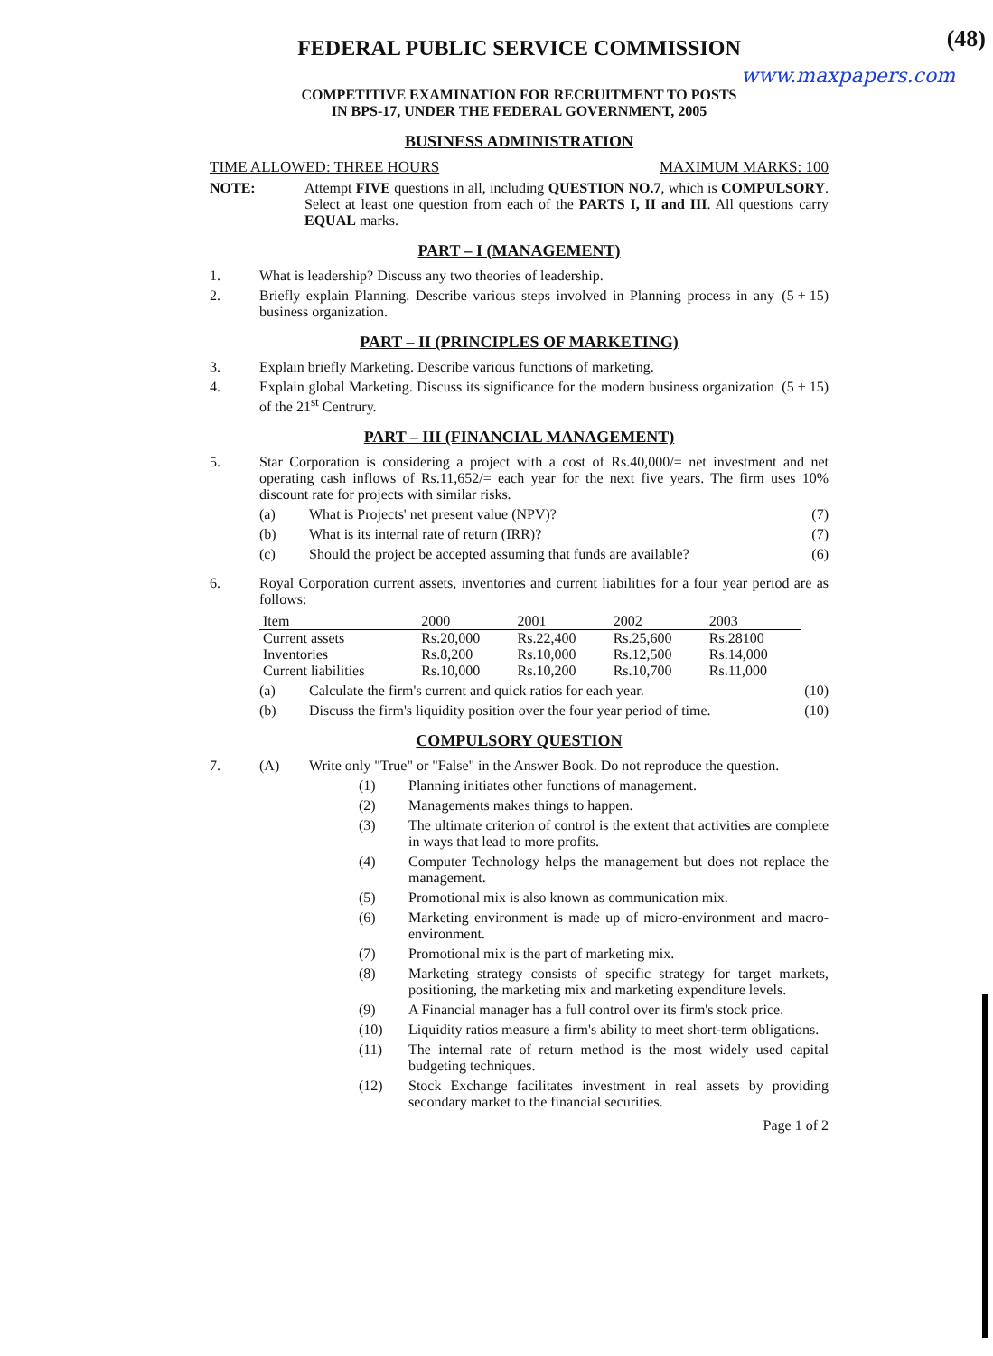(48)
FEDERAL PUBLIC SERVICE COMMISSION
www.maxpapers.com
COMPETITIVE EXAMINATION FOR RECRUITMENT TO POSTS
IN BPS-17, UNDER THE FEDERAL GOVERNMENT, 2005
BUSINESS ADMINISTRATION
TIME ALLOWED: THREE HOURS MAXIMUM MARKS: 100
NOTE: Attempt FIVE questions in all, including QUESTION NO.7, which is COMPULSORY. Select at least one question from each of the PARTS I, II and III. All questions carry EQUAL marks.
PART – I (MANAGEMENT)
1. What is leadership? Discuss any two theories of leadership.
2. Briefly explain Planning. Describe various steps involved in Planning process in any business organization. (5 + 15)
PART – II (PRINCIPLES OF MARKETING)
3. Explain briefly Marketing. Describe various functions of marketing.
4. Explain global Marketing. Discuss its significance for the modern business organization of the 21<sup>st</sup> Centrury. (5 + 15)
PART – III (FINANCIAL MANAGEMENT)
5. Star Corporation is considering a project with a cost of Rs.40,000/= net investment and net operating cash inflows of Rs.11,652/= each year for the next five years. The firm uses 10% discount rate for projects with similar risks.
(a) What is Projects' net present value (NPV)? (7)
(b) What is its internal rate of return (IRR)? (7)
(c) Should the project be accepted assuming that funds are available? (6)
6. Royal Corporation current assets, inventories and current liabilities for a four year period are as follows:
| Item | 2000 | 2001 | 2002 | 2003 |
| --- | --- | --- | --- | --- |
| Current assets | Rs.20,000 | Rs.22,400 | Rs.25,600 | Rs.28100 |
| Inventories | Rs.8,200 | Rs.10,000 | Rs.12,500 | Rs.14,000 |
| Current liabilities | Rs.10,000 | Rs.10,200 | Rs.10,700 | Rs.11,000 |
(a) Calculate the firm's current and quick ratios for each year. (10)
(b) Discuss the firm's liquidity position over the four year period of time. (10)
COMPULSORY QUESTION
7. (A) Write only "True" or "False" in the Answer Book. Do not reproduce the question.
(1) Planning initiates other functions of management.
(2) Managements makes things to happen.
(3) The ultimate criterion of control is the extent that activities are complete in ways that lead to more profits.
(4) Computer Technology helps the management but does not replace the management.
(5) Promotional mix is also known as communication mix.
(6) Marketing environment is made up of micro-environment and macro-environment.
(7) Promotional mix is the part of marketing mix.
(8) Marketing strategy consists of specific strategy for target markets, positioning, the marketing mix and marketing expenditure levels.
(9) A Financial manager has a full control over its firm's stock price.
(10) Liquidity ratios measure a firm's ability to meet short-term obligations.
(11) The internal rate of return method is the most widely used capital budgeting techniques.
(12) Stock Exchange facilitates investment in real assets by providing secondary market to the financial securities.
Page 1 of 2